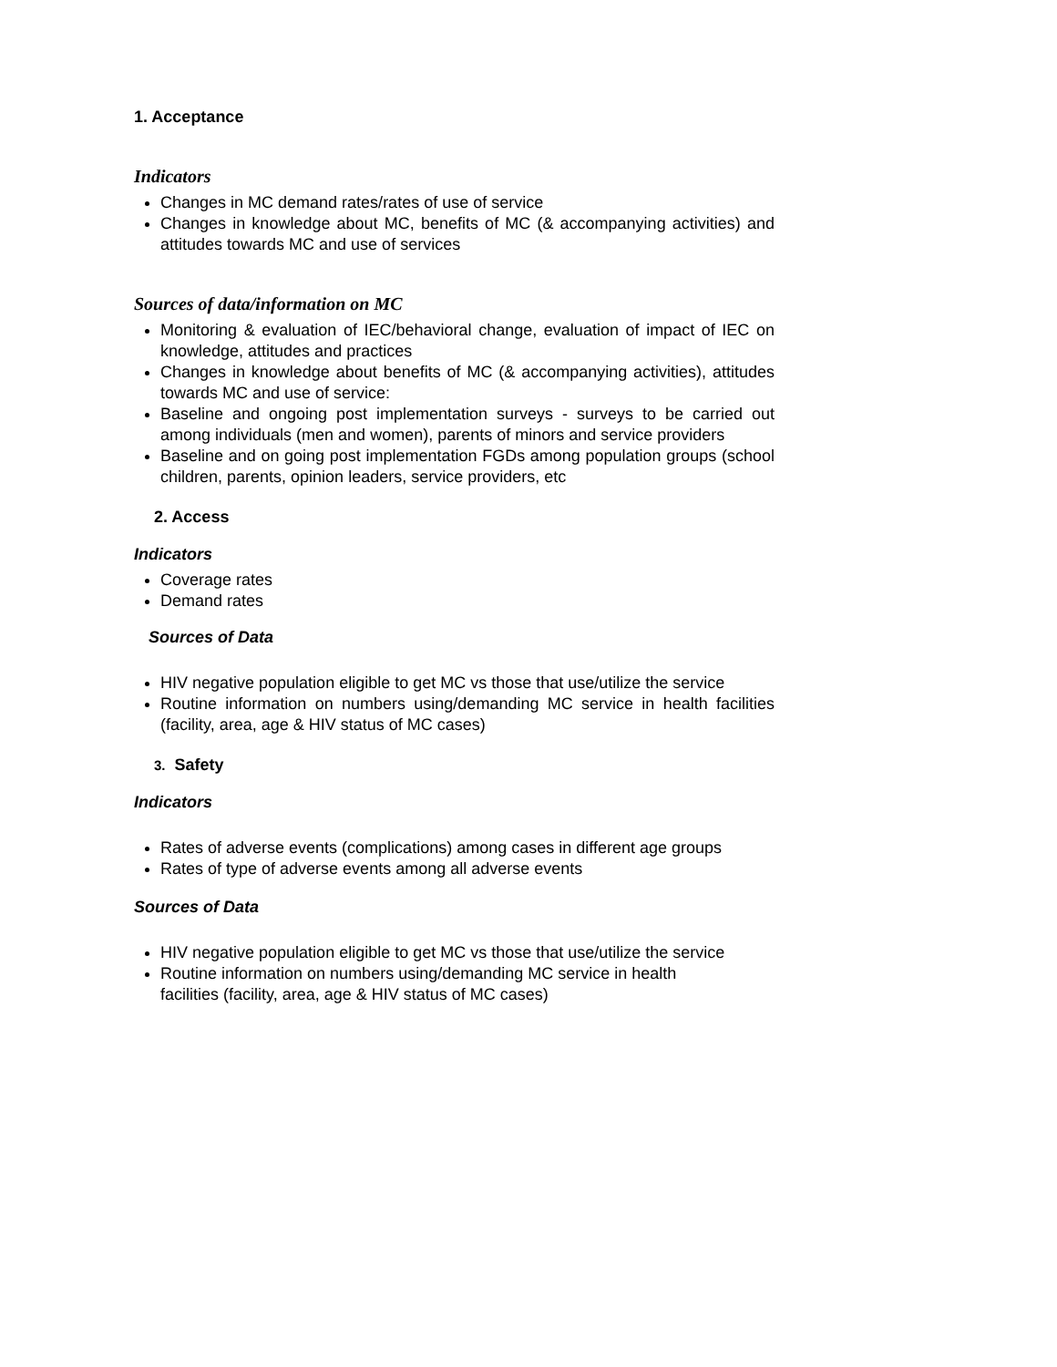1. Acceptance
Indicators
Changes in MC demand rates/rates of use of service
Changes in knowledge about MC, benefits of MC (& accompanying activities) and attitudes towards MC and use of services
Sources of data/information on MC
Monitoring & evaluation of IEC/behavioral change, evaluation of impact of IEC on knowledge, attitudes and practices
Changes in knowledge about benefits of MC (& accompanying activities), attitudes towards MC and use of service:
Baseline and ongoing post implementation surveys - surveys to be carried out among individuals (men and women), parents of minors and service providers
Baseline and on going post implementation FGDs among population groups (school children, parents, opinion leaders, service providers, etc
2. Access
Indicators
Coverage rates
Demand rates
Sources of Data
HIV negative population eligible to get MC vs those that use/utilize the service
Routine information on numbers using/demanding MC service in health facilities (facility, area, age & HIV status of MC cases)
3. Safety
Indicators
Rates of adverse events (complications) among cases in different age groups
Rates of type of adverse events among all adverse events
Sources of Data
HIV negative population eligible to get MC vs those that use/utilize the service
Routine information on numbers using/demanding MC service in health
facilities (facility, area, age & HIV status of MC cases)